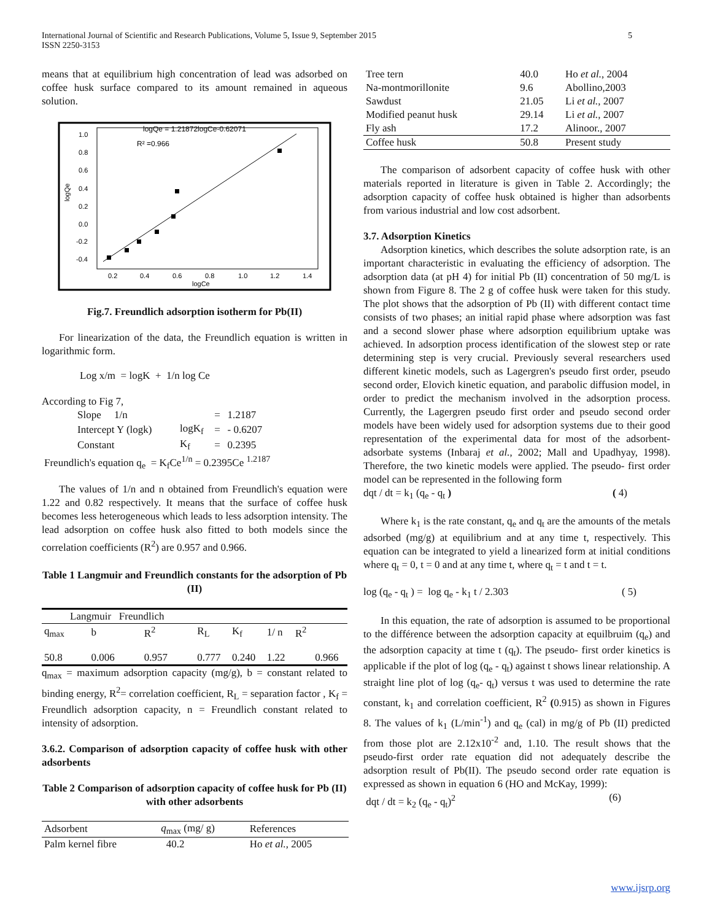International Journal of Scientific and Research Publications, Volume 5, Issue 9, September 2015
ISSN 2250-3153
5
means that at equilibrium high concentration of lead was adsorbed on coffee husk surface compared to its amount remained in aqueous solution.
logQe = 1.21872logCe-0.62071
R² =0.966
1.0
0.8
0.6
0.4
0.2
0.0
-0.2
-0.4
0.2
0.4
0.6
0.8
1.0
1.2
1.4
logCe
logQe
Fig.7. Freundlich adsorption isotherm for Pb(II)
For linearization of the data, the Freundlich equation is written in logarithmic form.
Log x/m = logK + 1/n log Ce
According to Fig 7,
| Slope 1/n | | = | 1.2187 |
| Intercept Y (logk) | logK<sub>f</sub> | = | - 0.6207 |
| Constant | K<sub>f</sub> | = | 0.2395 |
| Freundlich's equation q<sub>e</sub> = K<sub>f</sub>Ce<sup>1/n</sup> = 0.2395Ce <sup>1.2187</sup> | | | |
The values of 1/n and n obtained from Freundlich's equation were 1.22 and 0.82 respectively. It means that the surface of coffee husk becomes less heterogeneous which leads to less adsorption intensity. The lead adsorption on coffee husk also fitted to both models since the correlation coefficients (R<sup>2</sup>) are 0.957 and 0.966.
Table 1 Langmuir and Freundlich constants for the adsorption of Pb (II)
| Langmuir Freundlich | | | | | | | |
| --- | --- | --- | --- | --- | --- | --- | --- |
| q<sub>max</sub> | b | R<sup>2</sup> | R<sub>L</sub> | K<sub>f</sub> | 1/ n | R<sup>2</sup> | |
| 50.8 | 0.006 | 0.957 | 0.777 | 0.240 | 1.22 | | 0.966 |
q<sub>max</sub> = maximum adsorption capacity (mg/g), b = constant related to binding energy, R<sup>2</sup>= correlation coefficient, R<sub>L</sub> = separation factor , K<sub>f</sub> = Freundlich adsorption capacity, n = Freundlich constant related to intensity of adsorption.
3.6.2. Comparison of adsorption capacity of coffee husk with other adsorbents
Table 2 Comparison of adsorption capacity of coffee husk for Pb (II) with other adsorbents
| Adsorbent | q<sub>max</sub> (mg/ g) | References |
| --- | --- | --- |
| Palm kernel fibre | 40.2 | Ho et al. , 2005 |
| Tree tern | 40.0 | Ho et al. , 2004 |
| Na-montmorillonite | 9.6 | Abollino,2003 |
| Sawdust | 21.05 | Li et al. , 2007 |
| Modified peanut husk | 29.14 | Li et al. , 2007 |
| Fly ash | 17.2 | Alinoor., 2007 |
| Coffee husk | 50.8 | Present study |
The comparison of adsorbent capacity of coffee husk with other materials reported in literature is given in Table 2. Accordingly; the adsorption capacity of coffee husk obtained is higher than adsorbents from various industrial and low cost adsorbent.
3.7. Adsorption Kinetics
Adsorption kinetics, which describes the solute adsorption rate, is an important characteristic in evaluating the efficiency of adsorption. The adsorption data (at pH 4) for initial Pb (II) concentration of 50 mg/L is shown from Figure 8. The 2 g of coffee husk were taken for this study. The plot shows that the adsorption of Pb (II) with different contact time consists of two phases; an initial rapid phase where adsorption was fast and a second slower phase where adsorption equilibrium uptake was achieved. In adsorption process identification of the slowest step or rate determining step is very crucial. Previously several researchers used different kinetic models, such as Lagergren's pseudo first order, pseudo second order, Elovich kinetic equation, and parabolic diffusion model, in order to predict the mechanism involved in the adsorption process. Currently, the Lagergren pseudo first order and pseudo second order models have been widely used for adsorption systems due to their good representation of the experimental data for most of the adsorbent-adsorbate systems (Inbaraj et al., 2002; Mall and Upadhyay, 1998). Therefore, the two kinetic models were applied. The pseudo- first order model can be represented in the following form
dqt / dt = k<sub>1</sub> (q<sub>e</sub> - q<sub>t</sub> ) ( 4)
Where k<sub>1</sub> is the rate constant, q<sub>e</sub> and q<sub>t</sub> are the amounts of the metals adsorbed (mg/g) at equilibrium and at any time t, respectively. This equation can be integrated to yield a linearized form at initial conditions where q<sub>t</sub> = 0, t = 0 and at any time t, where q<sub>t</sub> = t and t = t.
log (q<sub>e</sub> - q<sub>t</sub> ) = log q<sub>e</sub> - k<sub>1</sub> t / 2.303 ( 5)
In this equation, the rate of adsorption is assumed to be proportional to the différence between the adsorption capacity at equilbruim (q<sub>e</sub>) and the adsorption capacity at time t (q<sub>t</sub>). The pseudo- first order kinetics is applicable if the plot of log (q<sub>e</sub> - q<sub>t</sub>) against t shows linear relationship. A straight line plot of log (q<sub>e</sub>- q<sub>t</sub>) versus t was used to determine the rate constant, k<sub>1</sub> and correlation coefficient, R<sup>2</sup> (0.915) as shown in Figures 8. The values of k<sub>1</sub> (L/min<sup>-1</sup>) and q<sub>e</sub> (cal) in mg/g of Pb (II) predicted from those plot are 2.12x10<sup>-2</sup> and, 1.10. The result shows that the pseudo-first order rate equation did not adequately describe the adsorption result of Pb(II). The pseudo second order rate equation is expressed as shown in equation 6 (HO and McKay, 1999):
dqt / dt = k<sub>2</sub> (q<sub>e</sub> - q<sub>t</sub>)<sup>2</sup> (6)
www.ijsrp.org